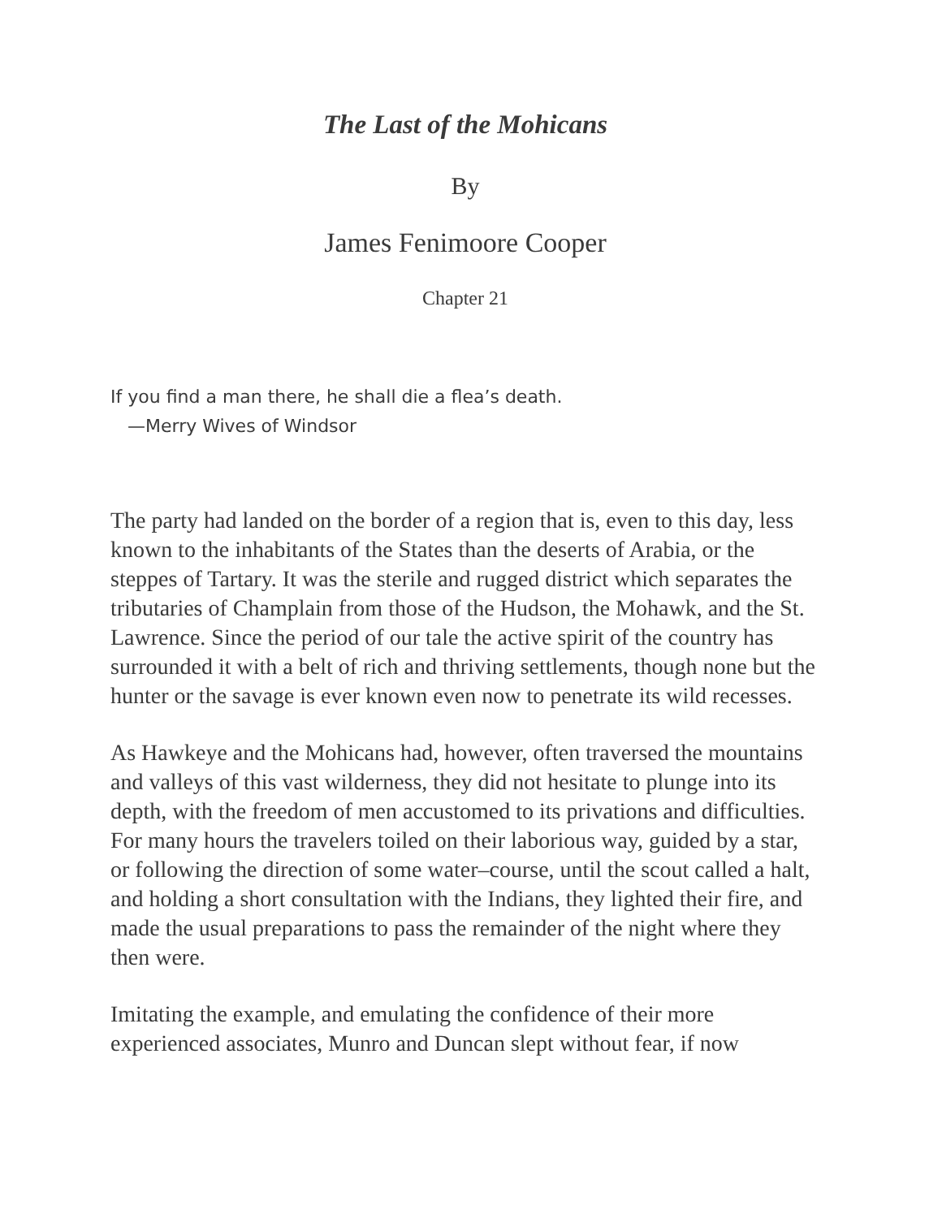The Last of the Mohicans
By
James Fenimoore Cooper
Chapter 21
If you find a man there, he shall die a flea’s death.
—Merry Wives of Windsor
The party had landed on the border of a region that is, even to this day, less known to the inhabitants of the States than the deserts of Arabia, or the steppes of Tartary. It was the sterile and rugged district which separates the tributaries of Champlain from those of the Hudson, the Mohawk, and the St. Lawrence. Since the period of our tale the active spirit of the country has surrounded it with a belt of rich and thriving settlements, though none but the hunter or the savage is ever known even now to penetrate its wild recesses.
As Hawkeye and the Mohicans had, however, often traversed the mountains and valleys of this vast wilderness, they did not hesitate to plunge into its depth, with the freedom of men accustomed to its privations and difficulties. For many hours the travelers toiled on their laborious way, guided by a star, or following the direction of some water–course, until the scout called a halt, and holding a short consultation with the Indians, they lighted their fire, and made the usual preparations to pass the remainder of the night where they then were.
Imitating the example, and emulating the confidence of their more experienced associates, Munro and Duncan slept without fear, if now